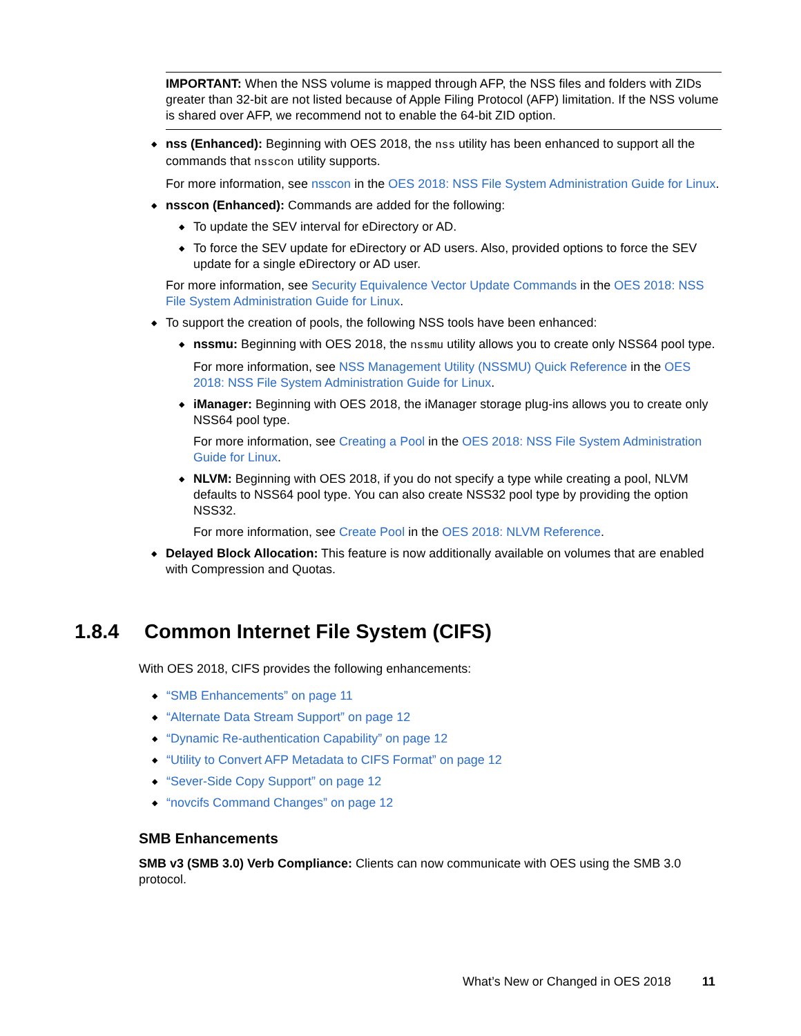IMPORTANT: When the NSS volume is mapped through AFP, the NSS files and folders with ZIDs greater than 32-bit are not listed because of Apple Filing Protocol (AFP) limitation. If the NSS volume is shared over AFP, we recommend not to enable the 64-bit ZID option.
◆
nss (Enhanced): Beginning with OES 2018, the nss utility has been enhanced to support all the commands that nsscon utility supports.
For more information, see nsscon in the OES 2018: NSS File System Administration Guide for Linux.
◆
nsscon (Enhanced): Commands are added for the following:
◆ To update the SEV interval for eDirectory or AD.
◆ To force the SEV update for eDirectory or AD users. Also, provided options to force the SEV update for a single eDirectory or AD user.
For more information, see Security Equivalence Vector Update Commands in the OES 2018: NSS File System Administration Guide for Linux.
◆
To support the creation of pools, the following NSS tools have been enhanced:
◆
nssmu: Beginning with OES 2018, the nssmu utility allows you to create only NSS64 pool type.
For more information, see NSS Management Utility (NSSMU) Quick Reference in the OES 2018: NSS File System Administration Guide for Linux.
◆
iManager: Beginning with OES 2018, the iManager storage plug-ins allows you to create only NSS64 pool type.
For more information, see Creating a Pool in the OES 2018: NSS File System Administration Guide for Linux.
◆
NLVM: Beginning with OES 2018, if you do not specify a type while creating a pool, NLVM defaults to NSS64 pool type. You can also create NSS32 pool type by providing the option NSS32.
For more information, see Create Pool in the OES 2018: NLVM Reference.
◆ Delayed Block Allocation: This feature is now additionally available on volumes that are enabled with Compression and Quotas.
1.8.4 Common Internet File System (CIFS)
With OES 2018, CIFS provides the following enhancements:
◆ “SMB Enhancements” on page 11
◆ “Alternate Data Stream Support” on page 12
◆ “Dynamic Re-authentication Capability” on page 12
◆ “Utility to Convert AFP Metadata to CIFS Format” on page 12
◆ “Sever-Side Copy Support” on page 12
◆ “novcifs Command Changes” on page 12
SMB Enhancements
SMB v3 (SMB 3.0) Verb Compliance: Clients can now communicate with OES using the SMB 3.0 protocol.
What’s New or Changed in OES 2018 11